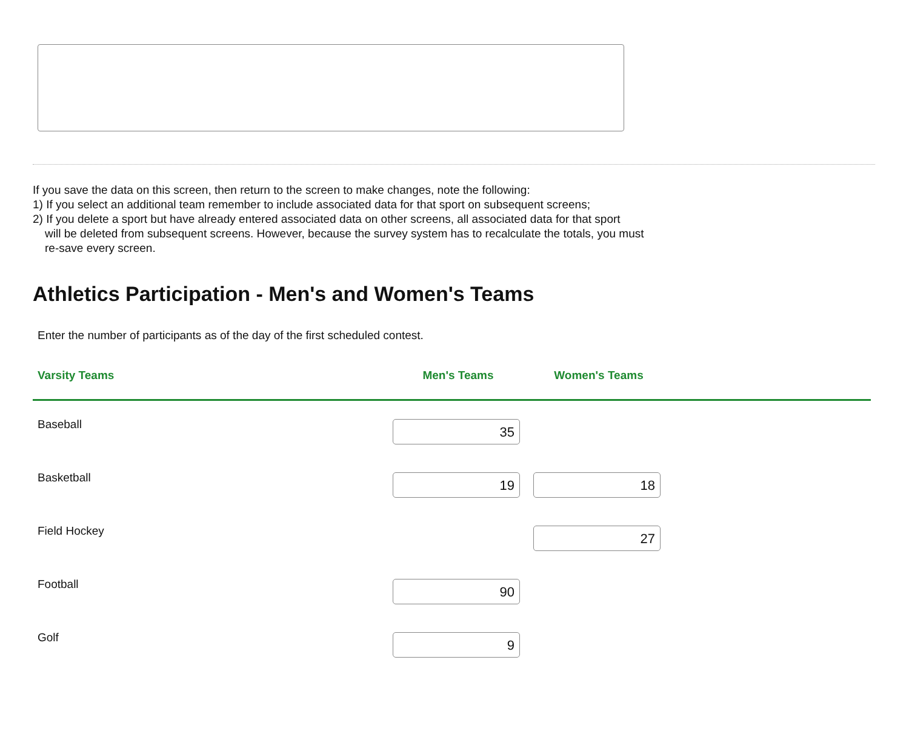If you save the data on this screen, then return to the screen to make changes, note the following:
1) If you select an additional team remember to include associated data for that sport on subsequent screens;
2) If you delete a sport but have already entered associated data on other screens, all associated data for that sport
will be deleted from subsequent screens. However, because the survey system has to recalculate the totals, you must re-save every screen.
Athletics Participation - Men's and Women's Teams
Enter the number of participants as of the day of the first scheduled contest.
| Varsity Teams | Men's Teams | Women's Teams | |
| --- | --- | --- | --- |
| Baseball | 35 | | |
| Basketball | 19 | 18 | |
| Field Hockey | | 27 | |
| Football | 90 | | |
| Golf | 9 | | |